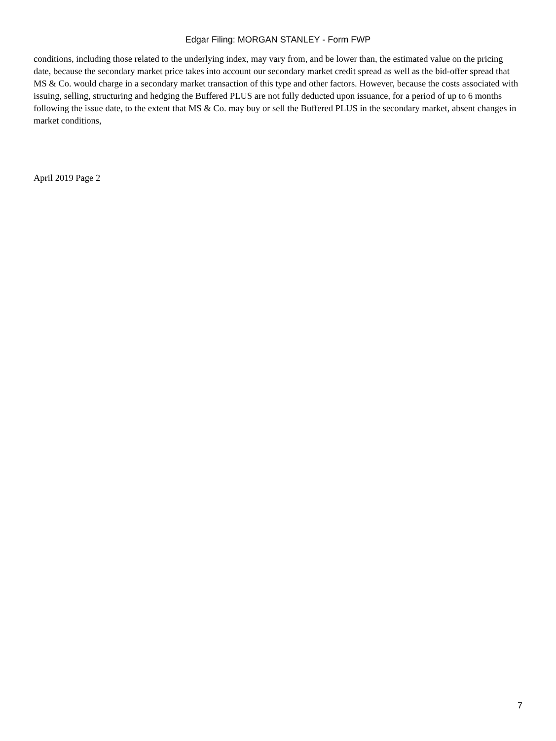Edgar Filing: MORGAN STANLEY - Form FWP
conditions, including those related to the underlying index, may vary from, and be lower than, the estimated value on the pricing date, because the secondary market price takes into account our secondary market credit spread as well as the bid-offer spread that MS & Co. would charge in a secondary market transaction of this type and other factors. However, because the costs associated with issuing, selling, structuring and hedging the Buffered PLUS are not fully deducted upon issuance, for a period of up to 6 months following the issue date, to the extent that MS & Co. may buy or sell the Buffered PLUS in the secondary market, absent changes in market conditions,
April 2019 Page 2
7